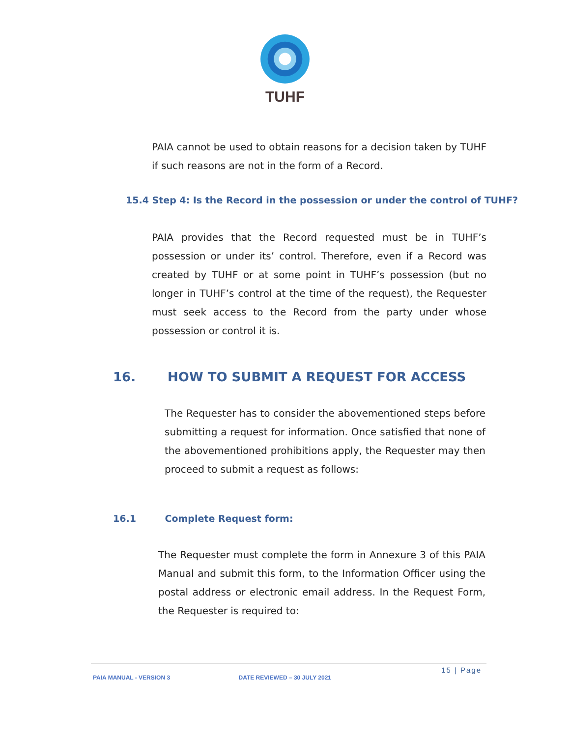TUHF
PAIA cannot be used to obtain reasons for a decision taken by TUHF if such reasons are not in the form of a Record.
15.4 Step 4: Is the Record in the possession or under the control of TUHF?
PAIA provides that the Record requested must be in TUHF’s possession or under its’ control. Therefore, even if a Record was created by TUHF or at some point in TUHF’s possession (but no longer in TUHF’s control at the time of the request), the Requester must seek access to the Record from the party under whose possession or control it is.
16. HOW TO SUBMIT A REQUEST FOR ACCESS
The Requester has to consider the abovementioned steps before submitting a request for information. Once satisfied that none of the abovementioned prohibitions apply, the Requester may then proceed to submit a request as follows:
16.1 Complete Request form:
The Requester must complete the form in Annexure 3 of this PAIA Manual and submit this form, to the Information Officer using the postal address or electronic email address. In the Request Form, the Requester is required to:
15 | Page
PAIA MANUAL - VERSION 3 DATE REVIEWED – 30 JULY 2021